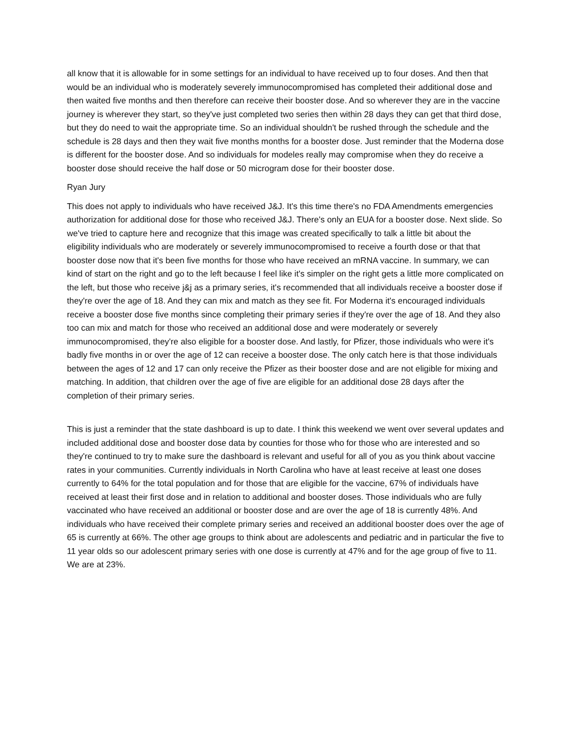all know that it is allowable for in some settings for an individual to have received up to four doses. And then that would be an individual who is moderately severely immunocompromised has completed their additional dose and then waited five months and then therefore can receive their booster dose. And so wherever they are in the vaccine journey is wherever they start, so they've just completed two series then within 28 days they can get that third dose, but they do need to wait the appropriate time. So an individual shouldn't be rushed through the schedule and the schedule is 28 days and then they wait five months months for a booster dose. Just reminder that the Moderna dose is different for the booster dose. And so individuals for modeles really may compromise when they do receive a booster dose should receive the half dose or 50 microgram dose for their booster dose.
Ryan Jury
This does not apply to individuals who have received J&J. It's this time there's no FDA Amendments emergencies authorization for additional dose for those who received J&J. There's only an EUA for a booster dose. Next slide. So we've tried to capture here and recognize that this image was created specifically to talk a little bit about the eligibility individuals who are moderately or severely immunocompromised to receive a fourth dose or that that booster dose now that it's been five months for those who have received an mRNA vaccine. In summary, we can kind of start on the right and go to the left because I feel like it's simpler on the right gets a little more complicated on the left, but those who receive j&j as a primary series, it's recommended that all individuals receive a booster dose if they're over the age of 18. And they can mix and match as they see fit. For Moderna it's encouraged individuals receive a booster dose five months since completing their primary series if they're over the age of 18. And they also too can mix and match for those who received an additional dose and were moderately or severely immunocompromised, they're also eligible for a booster dose. And lastly, for Pfizer, those individuals who were it's badly five months in or over the age of 12 can receive a booster dose. The only catch here is that those individuals between the ages of 12 and 17 can only receive the Pfizer as their booster dose and are not eligible for mixing and matching. In addition, that children over the age of five are eligible for an additional dose 28 days after the completion of their primary series.
This is just a reminder that the state dashboard is up to date. I think this weekend we went over several updates and included additional dose and booster dose data by counties for those who for those who are interested and so they're continued to try to make sure the dashboard is relevant and useful for all of you as you think about vaccine rates in your communities. Currently individuals in North Carolina who have at least receive at least one doses currently to 64% for the total population and for those that are eligible for the vaccine, 67% of individuals have received at least their first dose and in relation to additional and booster doses. Those individuals who are fully vaccinated who have received an additional or booster dose and are over the age of 18 is currently 48%. And individuals who have received their complete primary series and received an additional booster does over the age of 65 is currently at 66%. The other age groups to think about are adolescents and pediatric and in particular the five to 11 year olds so our adolescent primary series with one dose is currently at 47% and for the age group of five to 11. We are at 23%.